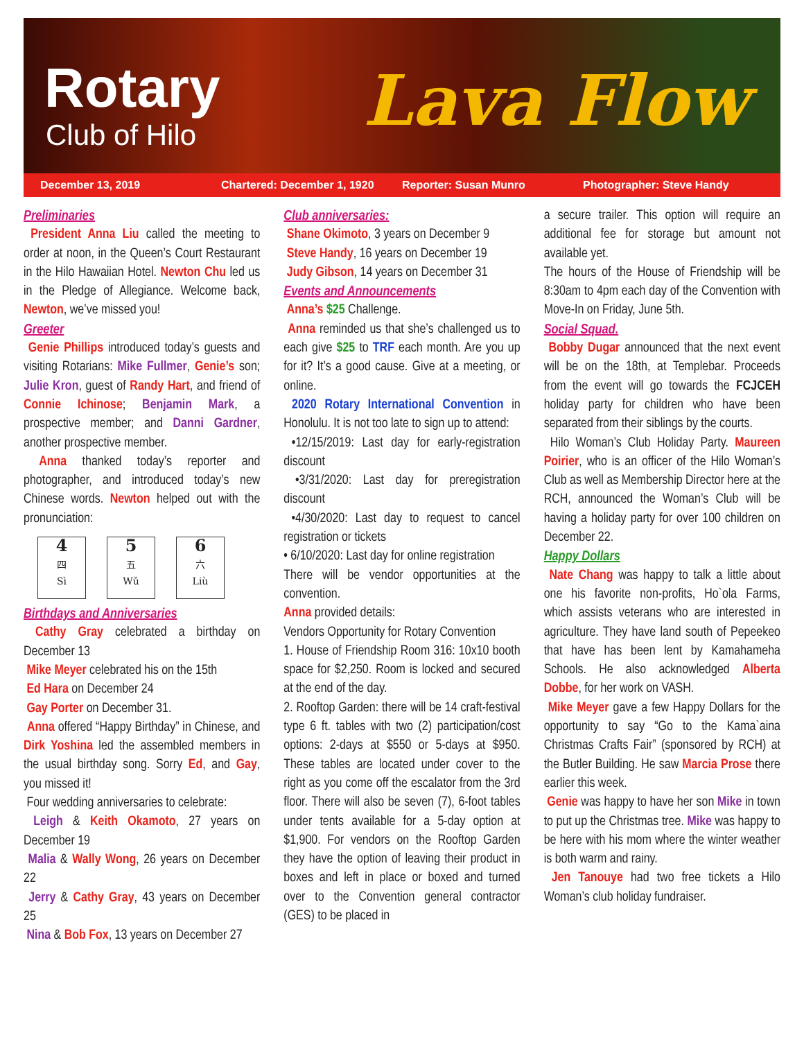Rotary
Club of Hilo Lava Flow
December 13, 2019 Chartered: December 1, 1920 Reporter: Susan Munro Photographer: Steve Handy
Preliminaries
President Anna Liu called the meeting to order at noon, in the Queen’s Court Restaurant in the Hilo Hawaiian Hotel. Newton Chu led us in the Pledge of Allegiance. Welcome back, Newton, we’ve missed you!
Greeter
Genie Phillips introduced today’s guests and visiting Rotarians: Mike Fullmer, Genie’s son; Julie Kron, guest of Randy Hart, and friend of Connie Ichinose; Benjamin Mark, a prospective member; and Danni Gardner, another prospective member.
Anna thanked today’s reporter and photographer, and introduced today’s new Chinese words. Newton helped out with the pronunciation:
4
四
Sì
5
五
Wǔ
6
六
Liù
Birthdays and Anniversaries
Cathy Gray celebrated a birthday on December 13
Mike Meyer celebrated his on the 15th
Ed Hara on December 24
Gay Porter on December 31.
Anna offered “Happy Birthday” in Chinese, and Dirk Yoshina led the assembled members in the usual birthday song. Sorry Ed, and Gay, you missed it!
Four wedding anniversaries to celebrate:
Leigh & Keith Okamoto, 27 years on December 19
Malia & Wally Wong, 26 years on December 22
Jerry & Cathy Gray, 43 years on December 25
Nina & Bob Fox, 13 years on December 27
Club anniversaries:
Shane Okimoto, 3 years on December 9
Steve Handy, 16 years on December 19
Judy Gibson, 14 years on December 31
Events and Announcements
Anna’s $25 Challenge.
Anna reminded us that she’s challenged us to each give $25 to TRF each month. Are you up for it? It’s a good cause. Give at a meeting, or online.
2020 Rotary International Convention in Honolulu. It is not too late to sign up to attend:
•12/15/2019: Last day for early-registration discount
•3/31/2020: Last day for preregistration discount
•4/30/2020: Last day to request to cancel registration or tickets
• 6/10/2020: Last day for online registration
There will be vendor opportunities at the convention.
Anna provided details:
Vendors Opportunity for Rotary Convention
1. House of Friendship Room 316: 10x10 booth space for $2,250. Room is locked and secured at the end of the day.
2. Rooftop Garden: there will be 14 craft-festival type 6 ft. tables with two (2) participation/cost options: 2-days at $550 or 5-days at $950. These tables are located under cover to the right as you come off the escalator from the 3rd floor. There will also be seven (7), 6-foot tables under tents available for a 5-day option at $1,900. For vendors on the Rooftop Garden they have the option of leaving their product in boxes and left in place or boxed and turned over to the Convention general contractor (GES) to be placed in
a secure trailer. This option will require an additional fee for storage but amount not available yet.
The hours of the House of Friendship will be 8:30am to 4pm each day of the Convention with Move-In on Friday, June 5th.
Social Squad.
Bobby Dugar announced that the next event will be on the 18th, at Templebar. Proceeds from the event will go towards the FCJCEH holiday party for children who have been separated from their siblings by the courts.
Hilo Woman’s Club Holiday Party. Maureen Poirier, who is an officer of the Hilo Woman’s Club as well as Membership Director here at the RCH, announced the Woman’s Club will be having a holiday party for over 100 children on December 22.
Happy Dollars
Nate Chang was happy to talk a little about one his favorite non-profits, Ho`ola Farms, which assists veterans who are interested in agriculture. They have land south of Pepeekeo that have has been lent by Kamahameha Schools. He also acknowledged Alberta Dobbe, for her work on VASH.
Mike Meyer gave a few Happy Dollars for the opportunity to say “Go to the Kama`aina Christmas Crafts Fair” (sponsored by RCH) at the Butler Building. He saw Marcia Prose there earlier this week.
Genie was happy to have her son Mike in town to put up the Christmas tree. Mike was happy to be here with his mom where the winter weather is both warm and rainy.
Jen Tanouye had two free tickets a Hilo Woman’s club holiday fundraiser.